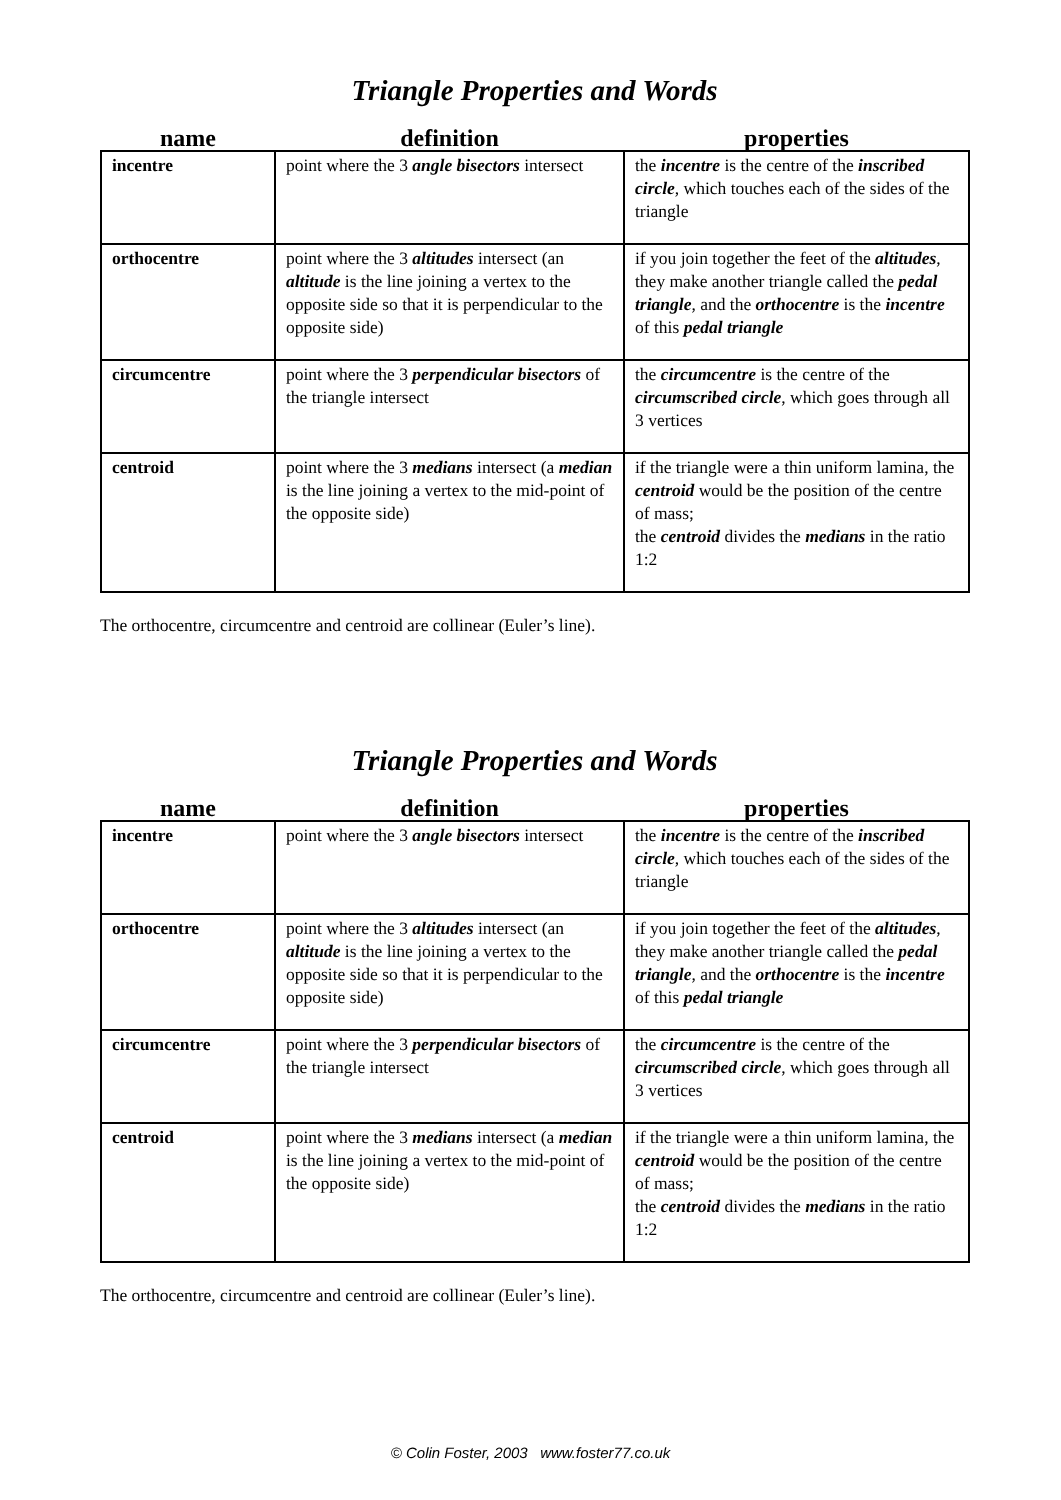Triangle Properties and Words
| name | definition | properties |
| --- | --- | --- |
| incentre | point where the 3 angle bisectors intersect | the incentre is the centre of the inscribed circle , which touches each of the sides of the triangle |
| orthocentre | point where the 3 altitudes intersect (an altitude is the line joining a vertex to the opposite side so that it is perpendicular to the opposite side) | if you join together the feet of the altitudes , they make another triangle called the pedal triangle , and the orthocentre is the incentre of this pedal triangle |
| circumcentre | point where the 3 perpendicular bisectors of the triangle intersect | the circumcentre is the centre of the circumscribed circle , which goes through all 3 vertices |
| centroid | point where the 3 medians intersect (a median is the line joining a vertex to the mid-point of the opposite side) | if the triangle were a thin uniform lamina, the centroid would be the position of the centre of mass; the centroid divides the medians in the ratio 1:2 |
The orthocentre, circumcentre and centroid are collinear (Euler’s line).
Triangle Properties and Words
| name | definition | properties |
| --- | --- | --- |
| incentre | point where the 3 angle bisectors intersect | the incentre is the centre of the inscribed circle , which touches each of the sides of the triangle |
| orthocentre | point where the 3 altitudes intersect (an altitude is the line joining a vertex to the opposite side so that it is perpendicular to the opposite side) | if you join together the feet of the altitudes , they make another triangle called the pedal triangle , and the orthocentre is the incentre of this pedal triangle |
| circumcentre | point where the 3 perpendicular bisectors of the triangle intersect | the circumcentre is the centre of the circumscribed circle , which goes through all 3 vertices |
| centroid | point where the 3 medians intersect (a median is the line joining a vertex to the mid-point of the opposite side) | if the triangle were a thin uniform lamina, the centroid would be the position of the centre of mass; the centroid divides the medians in the ratio 1:2 |
The orthocentre, circumcentre and centroid are collinear (Euler’s line).
© Colin Foster, 2003 www.foster77.co.uk